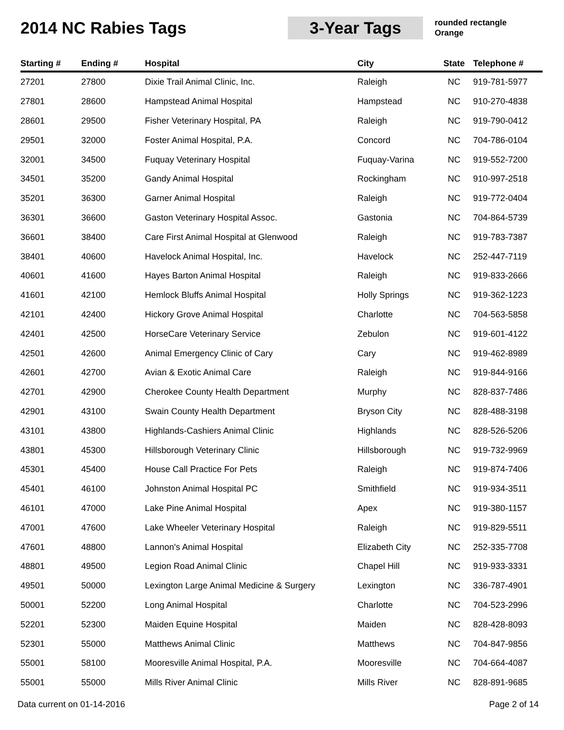2014 NC Rabies Tags
3-Year Tags
rounded rectangle
Orange
| Starting # | Ending # | Hospital | City | State | Telephone # |
| --- | --- | --- | --- | --- | --- |
| 27201 | 27800 | Dixie Trail Animal Clinic, Inc. | Raleigh | NC | 919-781-5977 |
| 27801 | 28600 | Hampstead Animal Hospital | Hampstead | NC | 910-270-4838 |
| 28601 | 29500 | Fisher Veterinary Hospital, PA | Raleigh | NC | 919-790-0412 |
| 29501 | 32000 | Foster Animal Hospital, P.A. | Concord | NC | 704-786-0104 |
| 32001 | 34500 | Fuquay Veterinary Hospital | Fuquay-Varina | NC | 919-552-7200 |
| 34501 | 35200 | Gandy Animal Hospital | Rockingham | NC | 910-997-2518 |
| 35201 | 36300 | Garner Animal Hospital | Raleigh | NC | 919-772-0404 |
| 36301 | 36600 | Gaston Veterinary Hospital Assoc. | Gastonia | NC | 704-864-5739 |
| 36601 | 38400 | Care First Animal Hospital at Glenwood | Raleigh | NC | 919-783-7387 |
| 38401 | 40600 | Havelock Animal Hospital, Inc. | Havelock | NC | 252-447-7119 |
| 40601 | 41600 | Hayes Barton Animal Hospital | Raleigh | NC | 919-833-2666 |
| 41601 | 42100 | Hemlock Bluffs Animal Hospital | Holly Springs | NC | 919-362-1223 |
| 42101 | 42400 | Hickory Grove Animal Hospital | Charlotte | NC | 704-563-5858 |
| 42401 | 42500 | HorseCare Veterinary Service | Zebulon | NC | 919-601-4122 |
| 42501 | 42600 | Animal Emergency Clinic of Cary | Cary | NC | 919-462-8989 |
| 42601 | 42700 | Avian & Exotic Animal Care | Raleigh | NC | 919-844-9166 |
| 42701 | 42900 | Cherokee County Health Department | Murphy | NC | 828-837-7486 |
| 42901 | 43100 | Swain County Health Department | Bryson City | NC | 828-488-3198 |
| 43101 | 43800 | Highlands-Cashiers Animal Clinic | Highlands | NC | 828-526-5206 |
| 43801 | 45300 | Hillsborough Veterinary Clinic | Hillsborough | NC | 919-732-9969 |
| 45301 | 45400 | House Call Practice For Pets | Raleigh | NC | 919-874-7406 |
| 45401 | 46100 | Johnston Animal Hospital PC | Smithfield | NC | 919-934-3511 |
| 46101 | 47000 | Lake Pine Animal Hospital | Apex | NC | 919-380-1157 |
| 47001 | 47600 | Lake Wheeler Veterinary Hospital | Raleigh | NC | 919-829-5511 |
| 47601 | 48800 | Lannon's Animal Hospital | Elizabeth City | NC | 252-335-7708 |
| 48801 | 49500 | Legion Road Animal Clinic | Chapel Hill | NC | 919-933-3331 |
| 49501 | 50000 | Lexington Large Animal Medicine & Surgery | Lexington | NC | 336-787-4901 |
| 50001 | 52200 | Long Animal Hospital | Charlotte | NC | 704-523-2996 |
| 52201 | 52300 | Maiden Equine Hospital | Maiden | NC | 828-428-8093 |
| 52301 | 55000 | Matthews Animal Clinic | Matthews | NC | 704-847-9856 |
| 55001 | 58100 | Mooresville Animal Hospital, P.A. | Mooresville | NC | 704-664-4087 |
| 55001 | 55000 | Mills River Animal Clinic | Mills River | NC | 828-891-9685 |
Data current on 01-14-2016 Page 2 of 14